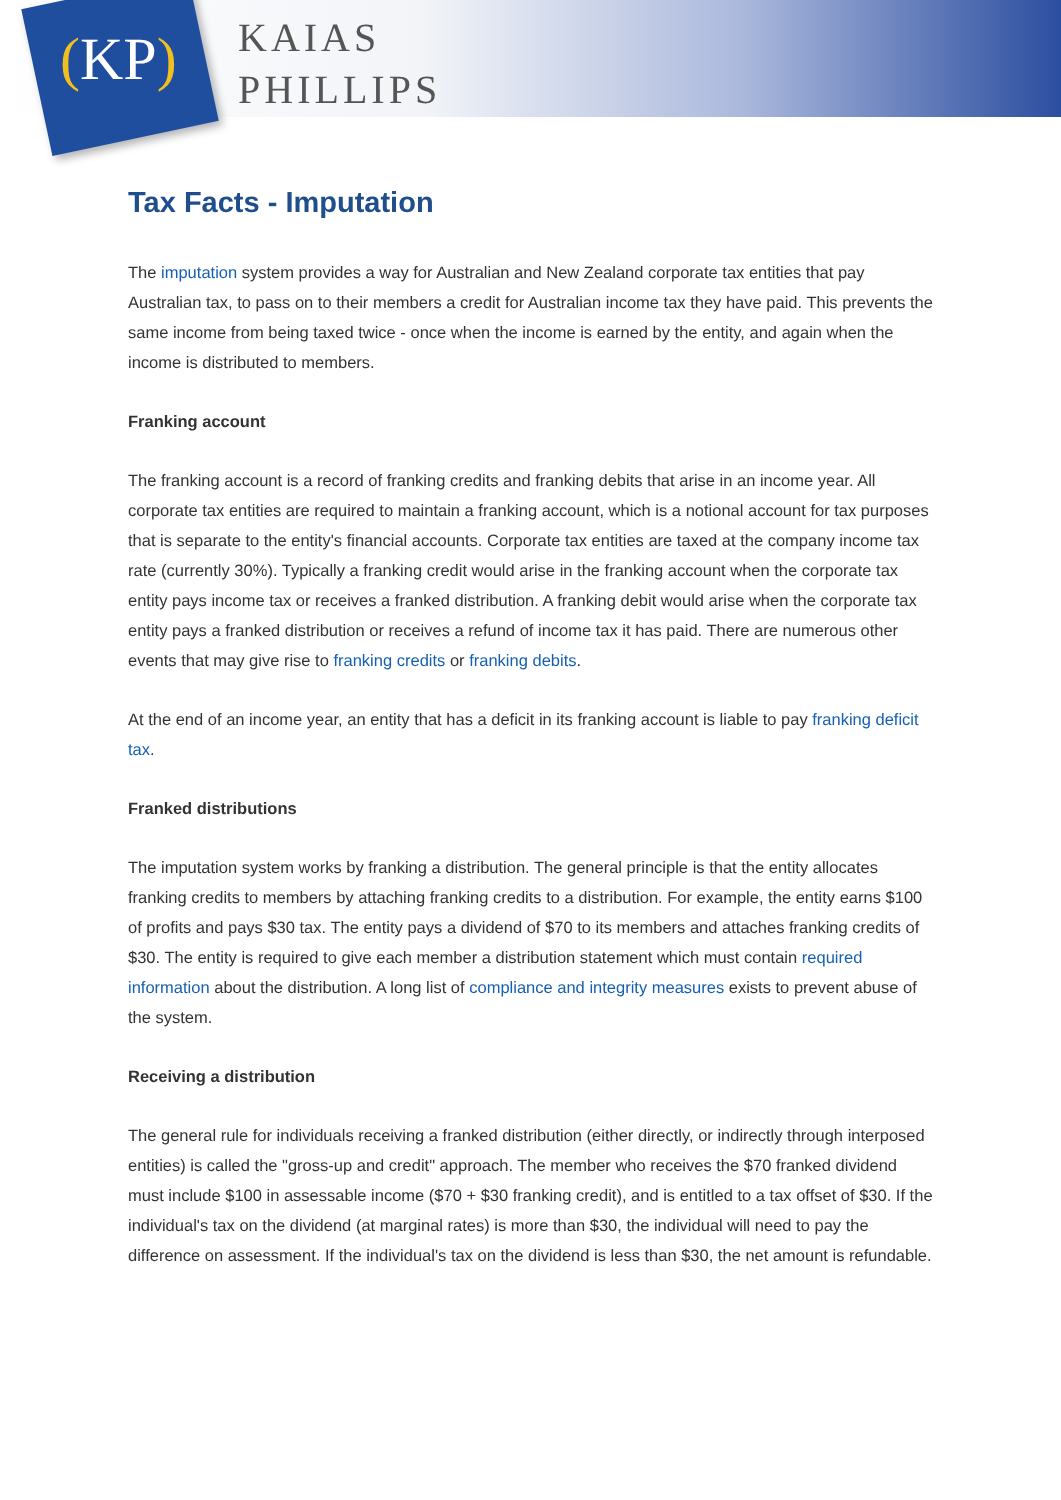(KP)
KAIAS
PHILLIPS
Tax Facts - Imputation
The imputation system provides a way for Australian and New Zealand corporate tax entities that pay Australian tax, to pass on to their members a credit for Australian income tax they have paid. This prevents the same income from being taxed twice - once when the income is earned by the entity, and again when the income is distributed to members.
Franking account
The franking account is a record of franking credits and franking debits that arise in an income year. All corporate tax entities are required to maintain a franking account, which is a notional account for tax purposes that is separate to the entity's financial accounts. Corporate tax entities are taxed at the company income tax rate (currently 30%). Typically a franking credit would arise in the franking account when the corporate tax entity pays income tax or receives a franked distribution. A franking debit would arise when the corporate tax entity pays a franked distribution or receives a refund of income tax it has paid. There are numerous other events that may give rise to franking credits or franking debits.
At the end of an income year, an entity that has a deficit in its franking account is liable to pay franking deficit tax.
Franked distributions
The imputation system works by franking a distribution. The general principle is that the entity allocates franking credits to members by attaching franking credits to a distribution. For example, the entity earns $100 of profits and pays $30 tax. The entity pays a dividend of $70 to its members and attaches franking credits of $30. The entity is required to give each member a distribution statement which must contain required information about the distribution. A long list of compliance and integrity measures exists to prevent abuse of the system.
Receiving a distribution
The general rule for individuals receiving a franked distribution (either directly, or indirectly through interposed entities) is called the "gross-up and credit" approach. The member who receives the $70 franked dividend must include $100 in assessable income ($70 + $30 franking credit), and is entitled to a tax offset of $30. If the individual's tax on the dividend (at marginal rates) is more than $30, the individual will need to pay the difference on assessment. If the individual's tax on the dividend is less than $30, the net amount is refundable.